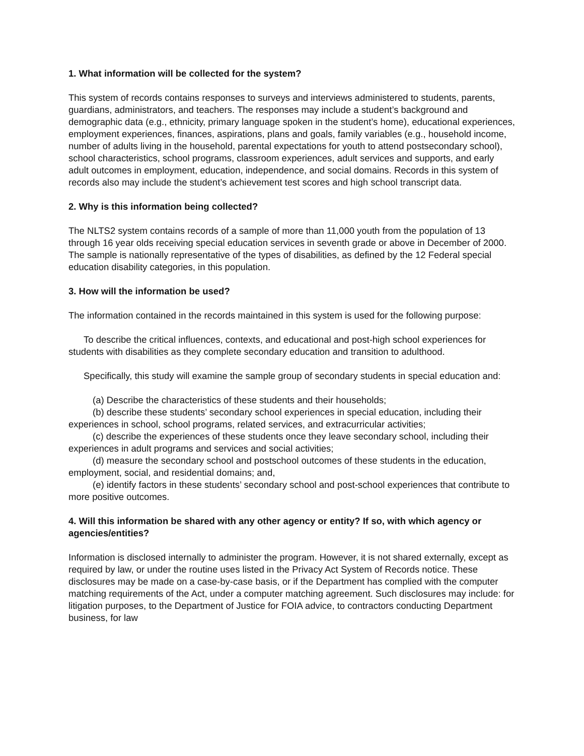1. What information will be collected for the system?
This system of records contains responses to surveys and interviews administered to students, parents, guardians, administrators, and teachers. The responses may include a student’s background and demographic data (e.g., ethnicity, primary language spoken in the student’s home), educational experiences, employment experiences, finances, aspirations, plans and goals, family variables (e.g., household income, number of adults living in the household, parental expectations for youth to attend postsecondary school), school characteristics, school programs, classroom experiences, adult services and supports, and early adult outcomes in employment, education, independence, and social domains. Records in this system of records also may include the student’s achievement test scores and high school transcript data.
2. Why is this information being collected?
The NLTS2 system contains records of a sample of more than 11,000 youth from the population of 13 through 16 year olds receiving special education services in seventh grade or above in December of 2000. The sample is nationally representative of the types of disabilities, as defined by the 12 Federal special education disability categories, in this population.
3. How will the information be used?
The information contained in the records maintained in this system is used for the following purpose:
To describe the critical influences, contexts, and educational and post-high school experiences for students with disabilities as they complete secondary education and transition to adulthood.
Specifically, this study will examine the sample group of secondary students in special education and:
(a) Describe the characteristics of these students and their households;
(b) describe these students’ secondary school experiences in special education, including their experiences in school, school programs, related services, and extracurricular activities;
(c) describe the experiences of these students once they leave secondary school, including their experiences in adult programs and services and social activities;
(d) measure the secondary school and postschool outcomes of these students in the education, employment, social, and residential domains; and,
(e) identify factors in these students’ secondary school and post-school experiences that contribute to more positive outcomes.
4. Will this information be shared with any other agency or entity? If so, with which agency or agencies/entities?
Information is disclosed internally to administer the program. However, it is not shared externally, except as required by law, or under the routine uses listed in the Privacy Act System of Records notice. These disclosures may be made on a case-by-case basis, or if the Department has complied with the computer matching requirements of the Act, under a computer matching agreement. Such disclosures may include: for litigation purposes, to the Department of Justice for FOIA advice, to contractors conducting Department business, for law